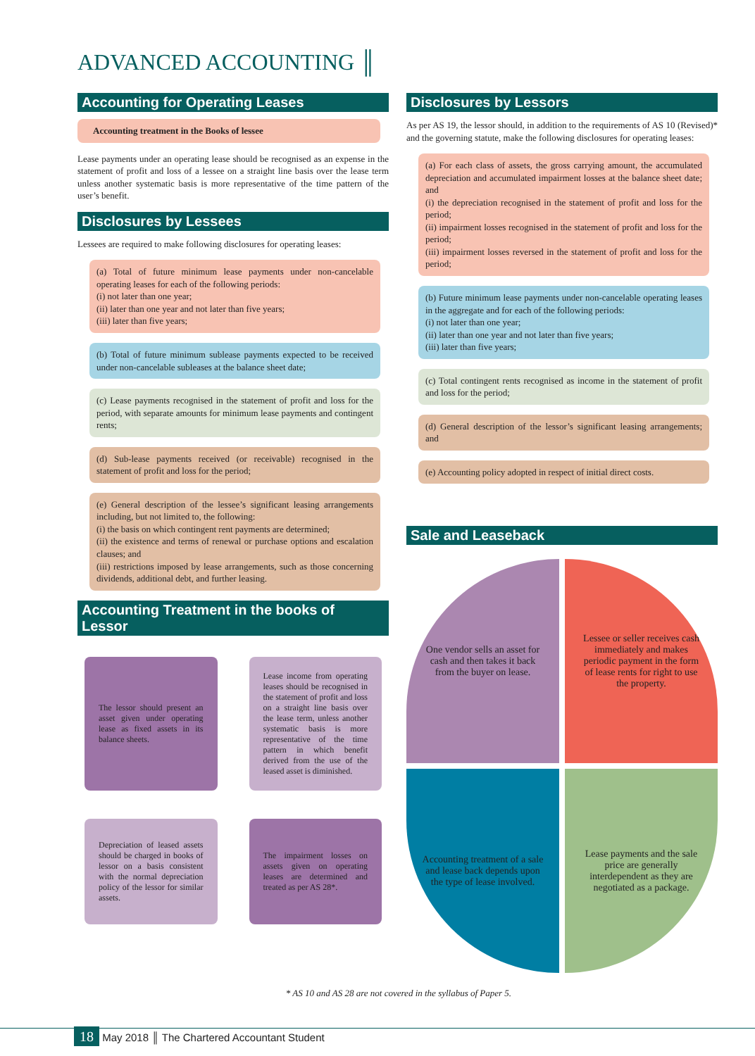ADVANCED ACCOUNTING ║
Accounting for Operating Leases
Accounting treatment in the Books of lessee
Lease payments under an operating lease should be recognised as an expense in the statement of profit and loss of a lessee on a straight line basis over the lease term unless another systematic basis is more representative of the time pattern of the user’s benefit.
Disclosures by Lessees
Lessees are required to make following disclosures for operating leases:
(a) Total of future minimum lease payments under non-cancelable operating leases for each of the following periods:
(i) not later than one year;
(ii) later than one year and not later than five years;
(iii) later than five years;
(b) Total of future minimum sublease payments expected to be received under non-cancelable subleases at the balance sheet date;
(c) Lease payments recognised in the statement of profit and loss for the period, with separate amounts for minimum lease payments and contingent rents;
(d) Sub-lease payments received (or receivable) recognised in the statement of profit and loss for the period;
(e) General description of the lessee’s significant leasing arrangements including, but not limited to, the following:
(i) the basis on which contingent rent payments are determined;
(ii) the existence and terms of renewal or purchase options and escalation clauses; and
(iii) restrictions imposed by lease arrangements, such as those concerning dividends, additional debt, and further leasing.
Accounting Treatment in the books of Lessor
The lessor should present an asset given under operating lease as fixed assets in its balance sheets.
Lease income from operating leases should be recognised in the statement of profit and loss on a straight line basis over the lease term, unless another systematic basis is more representative of the time pattern in which benefit derived from the use of the leased asset is diminished.
Depreciation of leased assets should be charged in books of lessor on a basis consistent with the normal depreciation policy of the lessor for similar assets.
The impairment losses on assets given on operating leases are determined and treated as per AS 28*.
Disclosures by Lessors
As per AS 19, the lessor should, in addition to the requirements of AS 10 (Revised)* and the governing statute, make the following disclosures for operating leases:
(a) For each class of assets, the gross carrying amount, the accumulated depreciation and accumulated impairment losses at the balance sheet date; and
(i) the depreciation recognised in the statement of profit and loss for the period;
(ii) impairment losses recognised in the statement of profit and loss for the period;
(iii) impairment losses reversed in the statement of profit and loss for the period;
(b) Future minimum lease payments under non-cancelable operating leases in the aggregate and for each of the following periods:
(i) not later than one year;
(ii) later than one year and not later than five years;
(iii) later than five years;
(c) Total contingent rents recognised as income in the statement of profit and loss for the period;
(d) General description of the lessor’s significant leasing arrangements; and
(e) Accounting policy adopted in respect of initial direct costs.
Sale and Leaseback
One vendor sells an asset for cash and then takes it back from the buyer on lease.
Lessee or seller receives cash immediately and makes periodic payment in the form of lease rents for right to use the property.
Accounting treatment of a sale and lease back depends upon the type of lease involved.
Lease payments and the sale price are generally interdependent as they are negotiated as a package.
* AS 10 and AS 28 are not covered in the syllabus of Paper 5.
18 May 2018 ║ The Chartered Accountant Student